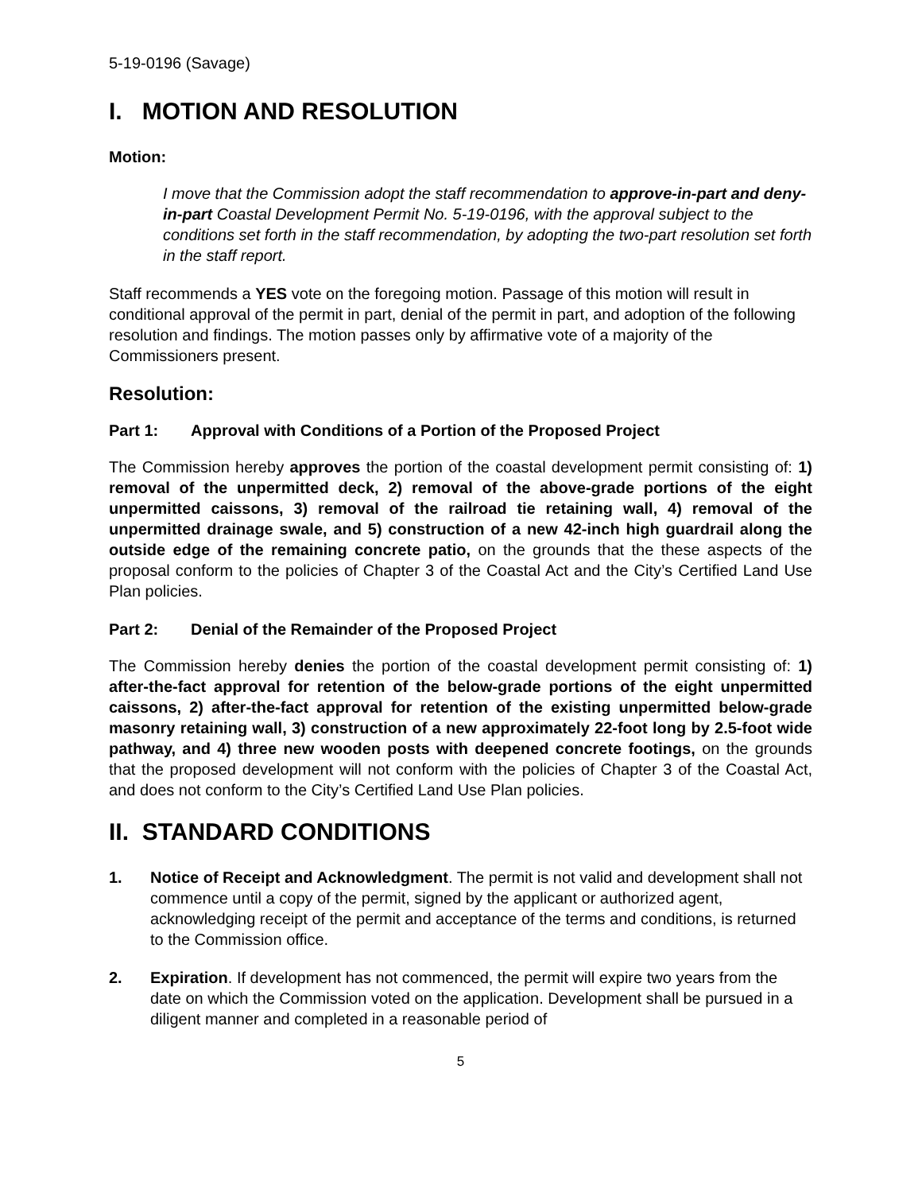5-19-0196 (Savage)
I. MOTION AND RESOLUTION
Motion:
I move that the Commission adopt the staff recommendation to approve-in-part and deny-in-part Coastal Development Permit No. 5-19-0196, with the approval subject to the conditions set forth in the staff recommendation, by adopting the two-part resolution set forth in the staff report.
Staff recommends a YES vote on the foregoing motion. Passage of this motion will result in conditional approval of the permit in part, denial of the permit in part, and adoption of the following resolution and findings. The motion passes only by affirmative vote of a majority of the Commissioners present.
Resolution:
Part 1: Approval with Conditions of a Portion of the Proposed Project
The Commission hereby approves the portion of the coastal development permit consisting of: 1) removal of the unpermitted deck, 2) removal of the above-grade portions of the eight unpermitted caissons, 3) removal of the railroad tie retaining wall, 4) removal of the unpermitted drainage swale, and 5) construction of a new 42-inch high guardrail along the outside edge of the remaining concrete patio, on the grounds that the these aspects of the proposal conform to the policies of Chapter 3 of the Coastal Act and the City’s Certified Land Use Plan policies.
Part 2: Denial of the Remainder of the Proposed Project
The Commission hereby denies the portion of the coastal development permit consisting of: 1) after-the-fact approval for retention of the below-grade portions of the eight unpermitted caissons, 2) after-the-fact approval for retention of the existing unpermitted below-grade masonry retaining wall, 3) construction of a new approximately 22-foot long by 2.5-foot wide pathway, and 4) three new wooden posts with deepened concrete footings, on the grounds that the proposed development will not conform with the policies of Chapter 3 of the Coastal Act, and does not conform to the City’s Certified Land Use Plan policies.
II. STANDARD CONDITIONS
1. Notice of Receipt and Acknowledgment. The permit is not valid and development shall not commence until a copy of the permit, signed by the applicant or authorized agent, acknowledging receipt of the permit and acceptance of the terms and conditions, is returned to the Commission office.
2. Expiration. If development has not commenced, the permit will expire two years from the date on which the Commission voted on the application. Development shall be pursued in a diligent manner and completed in a reasonable period of
5